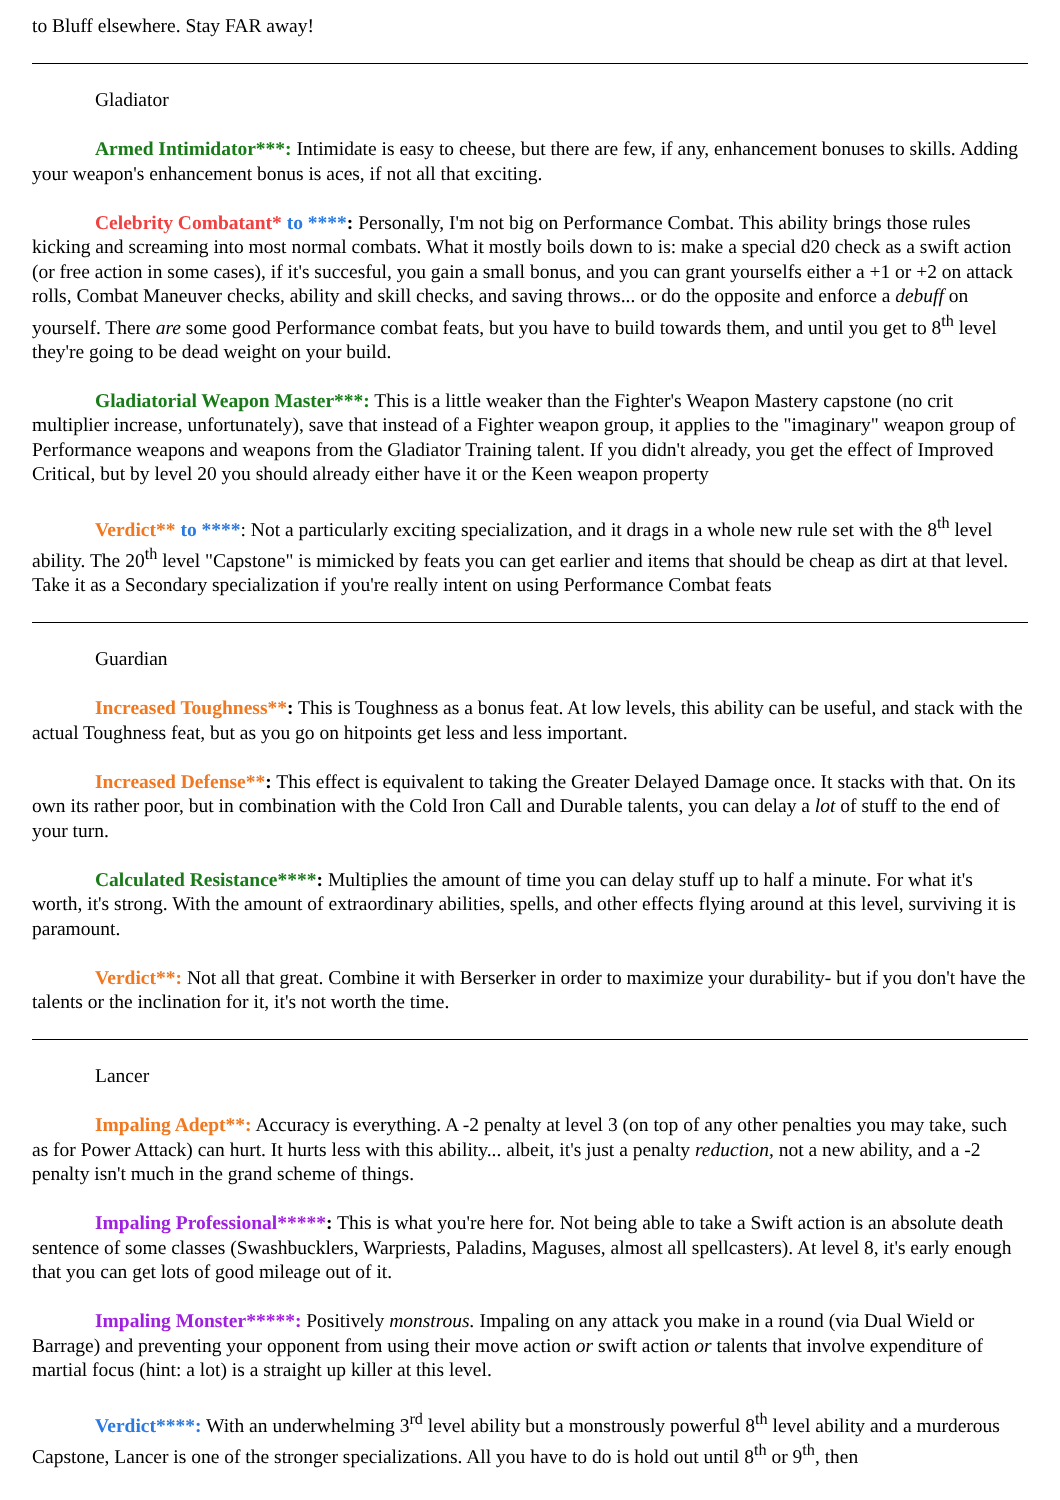to Bluff elsewhere. Stay FAR away!
Gladiator
Armed Intimidator***: Intimidate is easy to cheese, but there are few, if any, enhancement bonuses to skills. Adding your weapon's enhancement bonus is aces, if not all that exciting.
Celebrity Combatant* to ****: Personally, I'm not big on Performance Combat. This ability brings those rules kicking and screaming into most normal combats. What it mostly boils down to is: make a special d20 check as a swift action (or free action in some cases), if it's succesful, you gain a small bonus, and you can grant yourselfs either a +1 or +2 on attack rolls, Combat Maneuver checks, ability and skill checks, and saving throws... or do the opposite and enforce a debuff on yourself. There are some good Performance combat feats, but you have to build towards them, and until you get to 8<sup>th</sup> level they're going to be dead weight on your build.
Gladiatorial Weapon Master***: This is a little weaker than the Fighter's Weapon Mastery capstone (no crit multiplier increase, unfortunately), save that instead of a Fighter weapon group, it applies to the "imaginary" weapon group of Performance weapons and weapons from the Gladiator Training talent. If you didn't already, you get the effect of Improved Critical, but by level 20 you should already either have it or the Keen weapon property
Verdict** to ****: Not a particularly exciting specialization, and it drags in a whole new rule set with the 8<sup>th</sup> level ability. The 20<sup>th</sup> level "Capstone" is mimicked by feats you can get earlier and items that should be cheap as dirt at that level. Take it as a Secondary specialization if you're really intent on using Performance Combat feats
Guardian
Increased Toughness**: This is Toughness as a bonus feat. At low levels, this ability can be useful, and stack with the actual Toughness feat, but as you go on hitpoints get less and less important.
Increased Defense**: This effect is equivalent to taking the Greater Delayed Damage once. It stacks with that. On its own its rather poor, but in combination with the Cold Iron Call and Durable talents, you can delay a lot of stuff to the end of your turn.
Calculated Resistance****: Multiplies the amount of time you can delay stuff up to half a minute. For what it's worth, it's strong. With the amount of extraordinary abilities, spells, and other effects flying around at this level, surviving it is paramount.
Verdict**: Not all that great. Combine it with Berserker in order to maximize your durability- but if you don't have the talents or the inclination for it, it's not worth the time.
Lancer
Impaling Adept**: Accuracy is everything. A -2 penalty at level 3 (on top of any other penalties you may take, such as for Power Attack) can hurt. It hurts less with this ability... albeit, it's just a penalty reduction, not a new ability, and a -2 penalty isn't much in the grand scheme of things.
Impaling Professional*****: This is what you're here for. Not being able to take a Swift action is an absolute death sentence of some classes (Swashbucklers, Warpriests, Paladins, Maguses, almost all spellcasters). At level 8, it's early enough that you can get lots of good mileage out of it.
Impaling Monster*****: Positively monstrous. Impaling on any attack you make in a round (via Dual Wield or Barrage) and preventing your opponent from using their move action or swift action or talents that involve expenditure of martial focus (hint: a lot) is a straight up killer at this level.
Verdict****: With an underwhelming 3<sup>rd</sup> level ability but a monstrously powerful 8<sup>th</sup> level ability and a murderous Capstone, Lancer is one of the stronger specializations. All you have to do is hold out until 8<sup>th</sup> or 9<sup>th</sup>, then